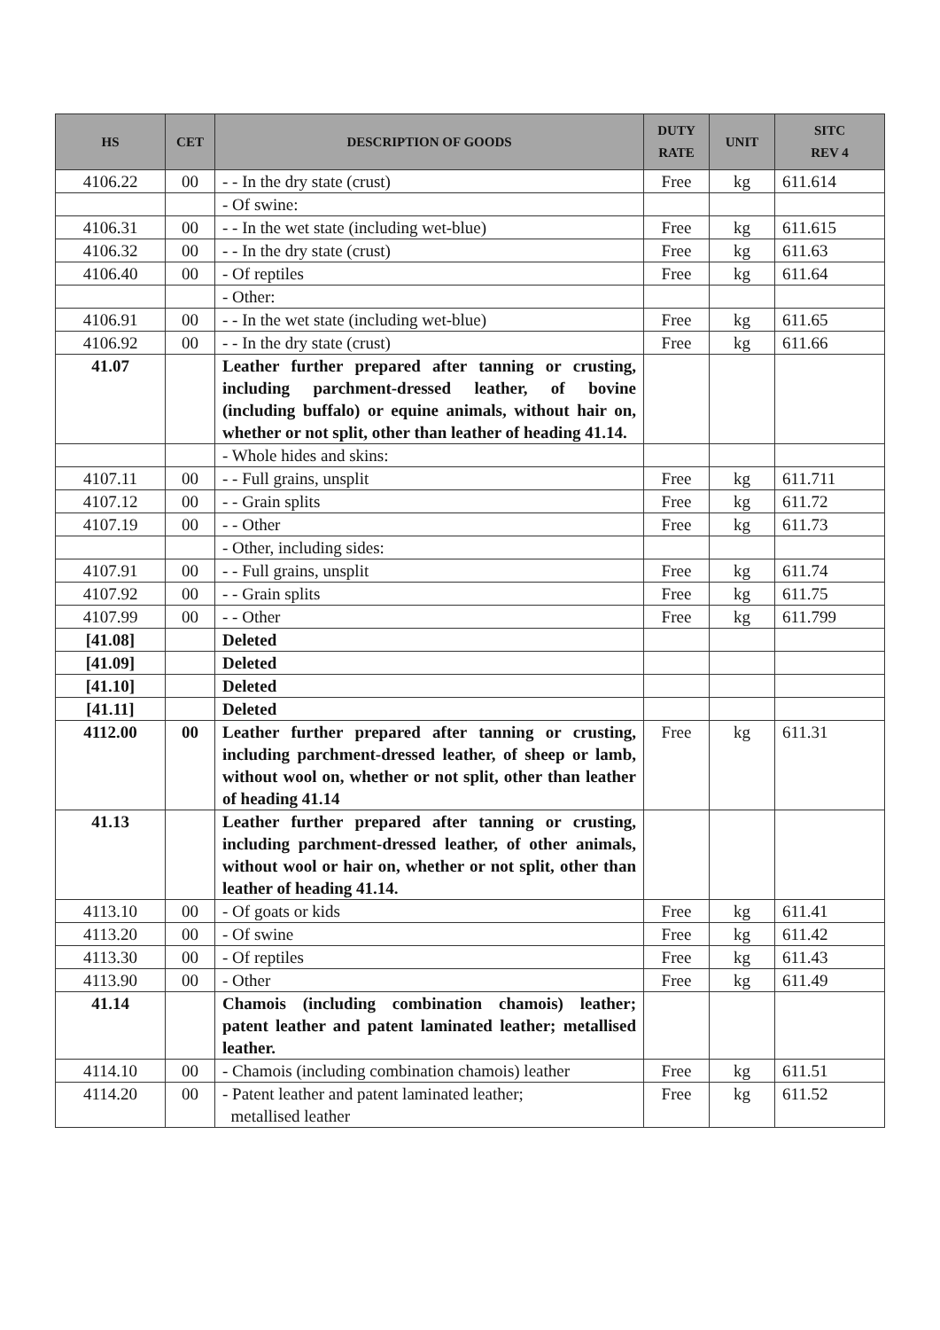| HS | CET | DESCRIPTION OF GOODS | DUTY RATE | UNIT | SITC REV 4 |
| --- | --- | --- | --- | --- | --- |
| 4106.22 | 00 | - - In the dry state (crust) | Free | kg | 611.614 |
| | | - Of swine: | | | |
| 4106.31 | 00 | - - In the wet state (including wet-blue) | Free | kg | 611.615 |
| 4106.32 | 00 | - - In the dry state (crust) | Free | kg | 611.63 |
| 4106.40 | 00 | - Of reptiles | Free | kg | 611.64 |
| | | - Other: | | | |
| 4106.91 | 00 | - - In the wet state (including wet-blue) | Free | kg | 611.65 |
| 4106.92 | 00 | - - In the dry state (crust) | Free | kg | 611.66 |
| 41.07 | | Leather further prepared after tanning or crusting, including parchment-dressed leather, of bovine (including buffalo) or equine animals, without hair on, whether or not split, other than leather of heading 41.14. | | | |
| | | - Whole hides and skins: | | | |
| 4107.11 | 00 | - - Full grains, unsplit | Free | kg | 611.711 |
| 4107.12 | 00 | - - Grain splits | Free | kg | 611.72 |
| 4107.19 | 00 | - - Other | Free | kg | 611.73 |
| | | - Other, including sides: | | | |
| 4107.91 | 00 | - - Full grains, unsplit | Free | kg | 611.74 |
| 4107.92 | 00 | - - Grain splits | Free | kg | 611.75 |
| 4107.99 | 00 | - - Other | Free | kg | 611.799 |
| [41.08] | | Deleted | | | |
| [41.09] | | Deleted | | | |
| [41.10] | | Deleted | | | |
| [41.11] | | Deleted | | | |
| 4112.00 | 00 | Leather further prepared after tanning or crusting, including parchment-dressed leather, of sheep or lamb, without wool on, whether or not split, other than leather of heading 41.14 | Free | kg | 611.31 |
| 41.13 | | Leather further prepared after tanning or crusting, including parchment-dressed leather, of other animals, without wool or hair on, whether or not split, other than leather of heading 41.14. | | | |
| 4113.10 | 00 | - Of goats or kids | Free | kg | 611.41 |
| 4113.20 | 00 | - Of swine | Free | kg | 611.42 |
| 4113.30 | 00 | - Of reptiles | Free | kg | 611.43 |
| 4113.90 | 00 | - Other | Free | kg | 611.49 |
| 41.14 | | Chamois (including combination chamois) leather; patent leather and patent laminated leather; metallised leather. | | | |
| 4114.10 | 00 | - Chamois (including combination chamois) leather | Free | kg | 611.51 |
| 4114.20 | 00 | - Patent leather and patent laminated leather; metallised leather | Free | kg | 611.52 |